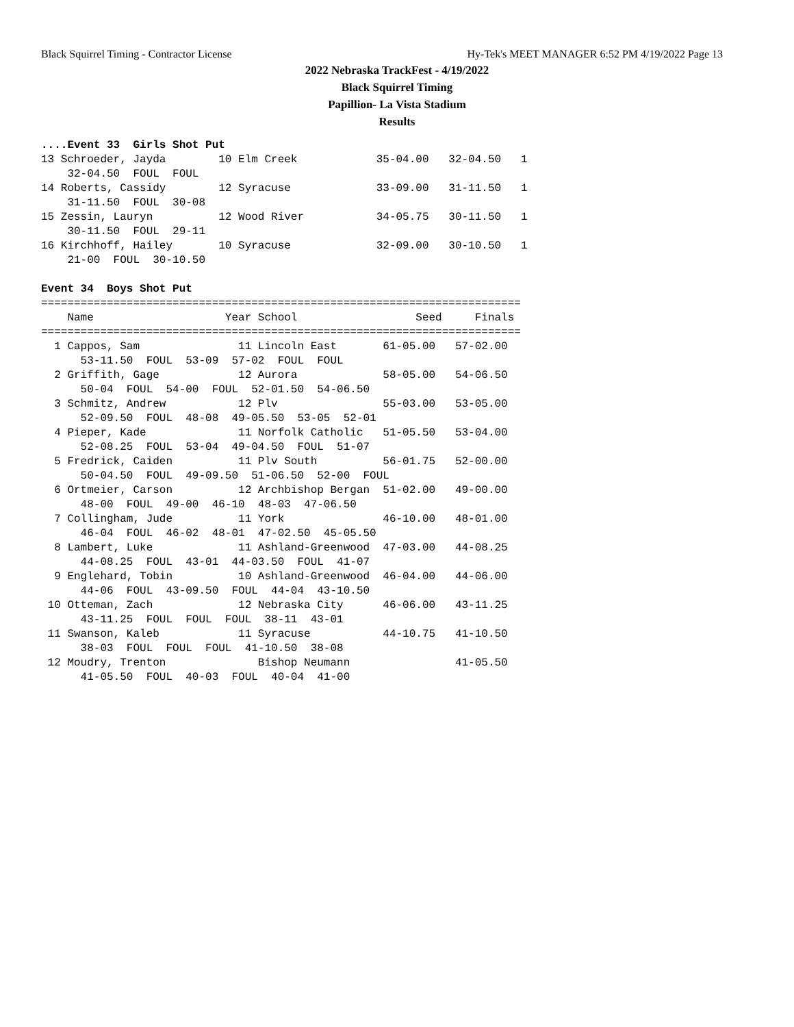Black Squirrel Timing - Contractor License Hy-Tek's MEET MANAGER 6:52 PM 4/19/2022 Page 13
2022 Nebraska TrackFest - 4/19/2022
Black Squirrel Timing
Papillion- La Vista Stadium
Results
....Event 33  Girls Shot Put
13 Schroeder, Jayda        10 Elm Creek            35-04.00   32-04.50   1
    32-04.50  FOUL  FOUL
14 Roberts, Cassidy        12 Syracuse             33-09.00   31-11.50   1
    31-11.50  FOUL  30-08
15 Zessin, Lauryn          12 Wood River           34-05.75   30-11.50   1
    30-11.50  FOUL  29-11
16 Kirchhoff, Hailey       10 Syracuse             32-09.00   30-10.50   1
    21-00  FOUL  30-10.50

Event 34  Boys Shot Put
=========================================================================
    Name                    Year School                  Seed     Finals
=========================================================================
  1 Cappos, Sam               11 Lincoln East       61-05.00   57-02.00
      53-11.50  FOUL  53-09  57-02  FOUL  FOUL
  2 Griffith, Gage            12 Aurora             58-05.00   54-06.50
      50-04  FOUL  54-00  FOUL  52-01.50  54-06.50
  3 Schmitz, Andrew           12 Plv                55-03.00   53-05.00
      52-09.50  FOUL  48-08  49-05.50  53-05  52-01
  4 Pieper, Kade              11 Norfolk Catholic   51-05.50   53-04.00
      52-08.25  FOUL  53-04  49-04.50  FOUL  51-07
  5 Fredrick, Caiden          11 Plv South          56-01.75   52-00.00
      50-04.50  FOUL  49-09.50  51-06.50  52-00  FOUL
  6 Ortmeier, Carson          12 Archbishop Bergan  51-02.00   49-00.00
      48-00  FOUL  49-00  46-10  48-03  47-06.50
  7 Collingham, Jude          11 York               46-10.00   48-01.00
      46-04  FOUL  46-02  48-01  47-02.50  45-05.50
  8 Lambert, Luke             11 Ashland-Greenwood  47-03.00   44-08.25
      44-08.25  FOUL  43-01  44-03.50  FOUL  41-07
  9 Englehard, Tobin          10 Ashland-Greenwood  46-04.00   44-06.00
      44-06  FOUL  43-09.50  FOUL  44-04  43-10.50
 10 Otteman, Zach             12 Nebraska City      46-06.00   43-11.25
      43-11.25  FOUL  FOUL  FOUL  38-11  43-01
 11 Swanson, Kaleb            11 Syracuse           44-10.75   41-10.50
      38-03  FOUL  FOUL  FOUL  41-10.50  38-08
 12 Moudry, Trenton              Bishop Neumann                41-05.50
      41-05.50  FOUL  40-03  FOUL  40-04  41-00